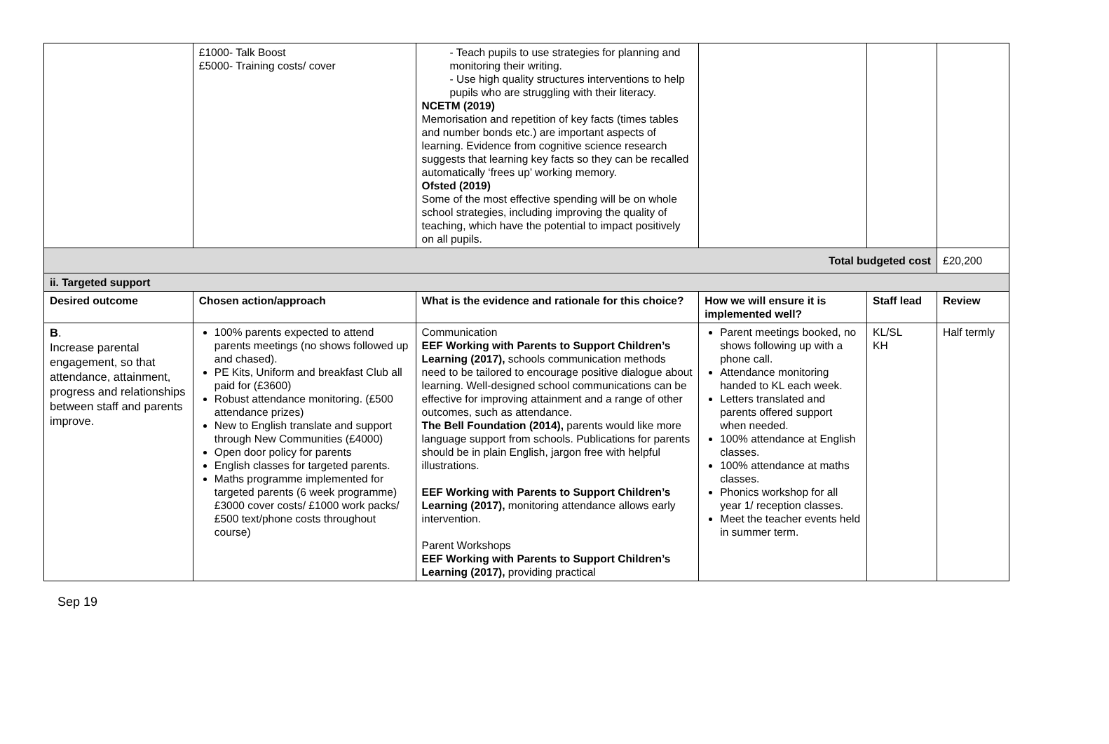| | £1000- Talk Boost £5000- Training costs/ cover | - Teach pupils to use strategies for planning and monitoring their writing. - Use high quality structures interventions to help pupils who are struggling with their literacy. NCETM (2019) Memorisation and repetition of key facts (times tables and number bonds etc.) are important aspects of learning. Evidence from cognitive science research suggests that learning key facts so they can be recalled automatically ‘frees up’ working memory. Ofsted (2019) Some of the most effective spending will be on whole school strategies, including improving the quality of teaching, which have the potential to impact positively on all pupils. | | | |
| Total budgeted cost | | | | | £20,200 |
| ii. Targeted support | | | | | |
| Desired outcome | Chosen action/approach | What is the evidence and rationale for this choice? | How we will ensure it is implemented well? | Staff lead | Review |
| B . Increase parental engagement, so that attendance, attainment, progress and relationships between staff and parents improve. | 100% parents expected to attend parents meetings (no shows followed up and chased). PE Kits, Uniform and breakfast Club all paid for (£3600) Robust attendance monitoring. (£500 attendance prizes) New to English translate and support through New Communities (£4000) Open door policy for parents English classes for targeted parents. Maths programme implemented for targeted parents (6 week programme) £3000 cover costs/ £1000 work packs/ £500 text/phone costs throughout course) | Communication EEF Working with Parents to Support Children’s Learning (2017), schools communication methods need to be tailored to encourage positive dialogue about learning. Well-designed school communications can be effective for improving attainment and a range of other outcomes, such as attendance. The Bell Foundation (2014), parents would like more language support from schools. Publications for parents should be in plain English, jargon free with helpful illustrations. EEF Working with Parents to Support Children’s Learning (2017), monitoring attendance allows early intervention. Parent Workshops EEF Working with Parents to Support Children’s Learning (2017), providing practical | Parent meetings booked, no shows following up with a phone call. Attendance monitoring handed to KL each week. Letters translated and parents offered support when needed. 100% attendance at English classes. 100% attendance at maths classes. Phonics workshop for all year 1/ reception classes. Meet the teacher events held in summer term. | KL/SL KH | Half termly |
Sep 19